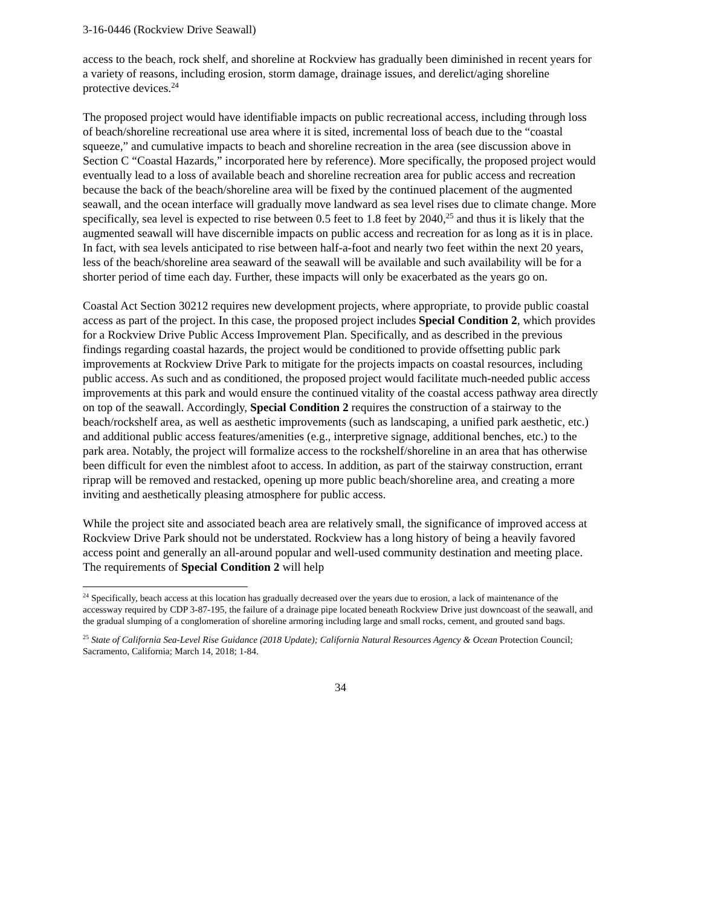3-16-0446 (Rockview Drive Seawall)
access to the beach, rock shelf, and shoreline at Rockview has gradually been diminished in recent years for a variety of reasons, including erosion, storm damage, drainage issues, and derelict/aging shoreline protective devices.<sup>24</sup>
The proposed project would have identifiable impacts on public recreational access, including through loss of beach/shoreline recreational use area where it is sited, incremental loss of beach due to the “coastal squeeze,” and cumulative impacts to beach and shoreline recreation in the area (see discussion above in Section C “Coastal Hazards,” incorporated here by reference). More specifically, the proposed project would eventually lead to a loss of available beach and shoreline recreation area for public access and recreation because the back of the beach/shoreline area will be fixed by the continued placement of the augmented seawall, and the ocean interface will gradually move landward as sea level rises due to climate change. More specifically, sea level is expected to rise between 0.5 feet to 1.8 feet by 2040,<sup>25</sup> and thus it is likely that the augmented seawall will have discernible impacts on public access and recreation for as long as it is in place. In fact, with sea levels anticipated to rise between half-a-foot and nearly two feet within the next 20 years, less of the beach/shoreline area seaward of the seawall will be available and such availability will be for a shorter period of time each day. Further, these impacts will only be exacerbated as the years go on.
Coastal Act Section 30212 requires new development projects, where appropriate, to provide public coastal access as part of the project. In this case, the proposed project includes Special Condition 2, which provides for a Rockview Drive Public Access Improvement Plan. Specifically, and as described in the previous findings regarding coastal hazards, the project would be conditioned to provide offsetting public park improvements at Rockview Drive Park to mitigate for the projects impacts on coastal resources, including public access. As such and as conditioned, the proposed project would facilitate much-needed public access improvements at this park and would ensure the continued vitality of the coastal access pathway area directly on top of the seawall. Accordingly, Special Condition 2 requires the construction of a stairway to the beach/rockshelf area, as well as aesthetic improvements (such as landscaping, a unified park aesthetic, etc.) and additional public access features/amenities (e.g., interpretive signage, additional benches, etc.) to the park area. Notably, the project will formalize access to the rockshelf/shoreline in an area that has otherwise been difficult for even the nimblest afoot to access. In addition, as part of the stairway construction, errant riprap will be removed and restacked, opening up more public beach/shoreline area, and creating a more inviting and aesthetically pleasing atmosphere for public access.
While the project site and associated beach area are relatively small, the significance of improved access at Rockview Drive Park should not be understated. Rockview has a long history of being a heavily favored access point and generally an all-around popular and well-used community destination and meeting place. The requirements of Special Condition 2 will help
<sup>24</sup> Specifically, beach access at this location has gradually decreased over the years due to erosion, a lack of maintenance of the accessway required by CDP 3-87-195, the failure of a drainage pipe located beneath Rockview Drive just downcoast of the seawall, and the gradual slumping of a conglomeration of shoreline armoring including large and small rocks, cement, and grouted sand bags.
<sup>25</sup> State of California Sea-Level Rise Guidance (2018 Update); California Natural Resources Agency & Ocean Protection Council; Sacramento, California; March 14, 2018; 1-84.
34